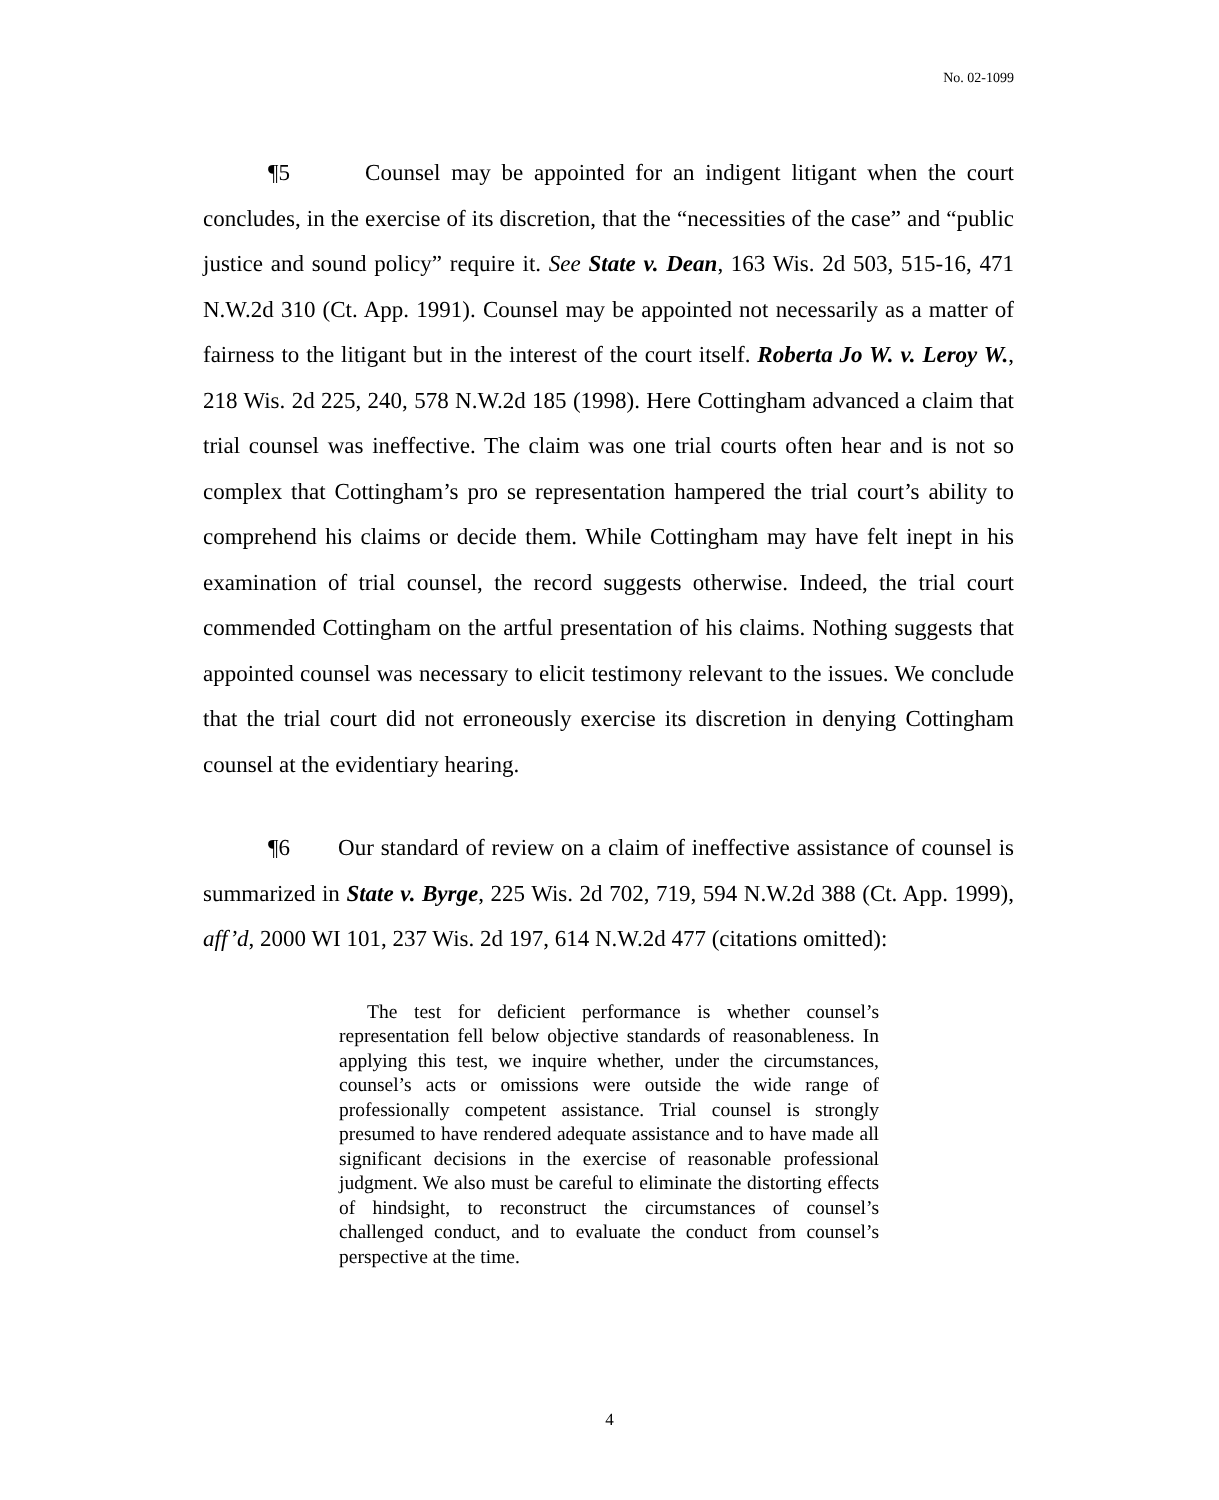No. 02-1099
¶5 Counsel may be appointed for an indigent litigant when the court concludes, in the exercise of its discretion, that the “necessities of the case” and “public justice and sound policy” require it. See State v. Dean, 163 Wis. 2d 503, 515-16, 471 N.W.2d 310 (Ct. App. 1991). Counsel may be appointed not necessarily as a matter of fairness to the litigant but in the interest of the court itself. Roberta Jo W. v. Leroy W., 218 Wis. 2d 225, 240, 578 N.W.2d 185 (1998). Here Cottingham advanced a claim that trial counsel was ineffective. The claim was one trial courts often hear and is not so complex that Cottingham’s pro se representation hampered the trial court’s ability to comprehend his claims or decide them. While Cottingham may have felt inept in his examination of trial counsel, the record suggests otherwise. Indeed, the trial court commended Cottingham on the artful presentation of his claims. Nothing suggests that appointed counsel was necessary to elicit testimony relevant to the issues. We conclude that the trial court did not erroneously exercise its discretion in denying Cottingham counsel at the evidentiary hearing.
¶6 Our standard of review on a claim of ineffective assistance of counsel is summarized in State v. Byrge, 225 Wis. 2d 702, 719, 594 N.W.2d 388 (Ct. App. 1999), aff’d, 2000 WI 101, 237 Wis. 2d 197, 614 N.W.2d 477 (citations omitted):
The test for deficient performance is whether counsel’s representation fell below objective standards of reasonableness. In applying this test, we inquire whether, under the circumstances, counsel’s acts or omissions were outside the wide range of professionally competent assistance. Trial counsel is strongly presumed to have rendered adequate assistance and to have made all significant decisions in the exercise of reasonable professional judgment. We also must be careful to eliminate the distorting effects of hindsight, to reconstruct the circumstances of counsel’s challenged conduct, and to evaluate the conduct from counsel’s perspective at the time.
4